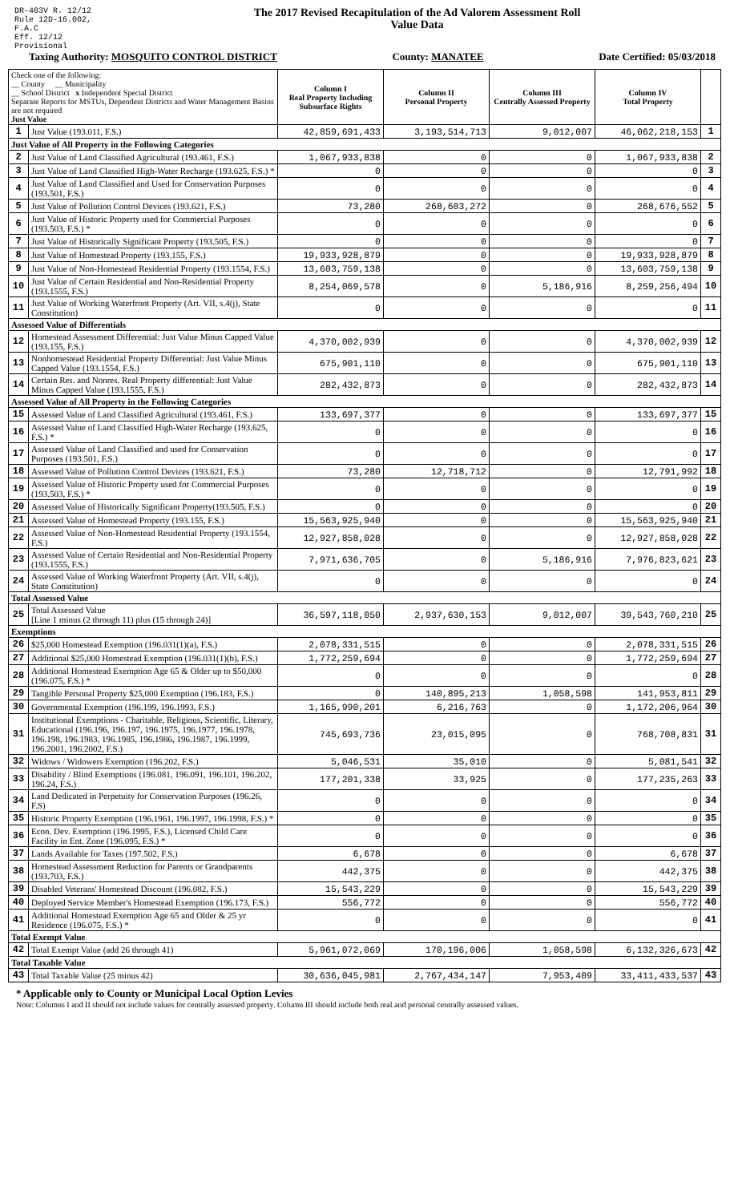DR-403V R. 12/12
Rule 12D-16.002, F.A.C
Eff. 12/12
Provisional
The 2017 Revised Recapitulation of the Ad Valorem Assessment Roll
Value Data
Taxing Authority: MOSQUITO CONTROL DISTRICT County: MANATEE Date Certified: 05/03/2018
| Check one of the following: __ County __ Municipality __ School District x Independent Special District Separate Reports for MSTUs, Dependent Districts and Water Management Basins are not required Just Value | | Column I Real Property Including Subsurface Rights | Column II Personal Property | Column III Centrally Assessed Property | Column IV Total Property | |
| 1 | Just Value (193.011, F.S.) | 42,859,691,433 | 3,193,514,713 | 9,012,007 | 46,062,218,153 | 1 |
| Just Value of All Property in the Following Categories | | | | | | |
| 2 | Just Value of Land Classified Agricultural (193.461, F.S.) | 1,067,933,838 | 0 | 0 | 1,067,933,838 | 2 |
| 3 | Just Value of Land Classified High-Water Recharge (193.625, F.S.) * | 0 | 0 | 0 | 0 | 3 |
| 4 | Just Value of Land Classified and Used for Conservation Purposes (193.501, F.S.) | 0 | 0 | 0 | 0 | 4 |
| 5 | Just Value of Pollution Control Devices (193.621, F.S.) | 73,280 | 268,603,272 | 0 | 268,676,552 | 5 |
| 6 | Just Value of Historic Property used for Commercial Purposes (193.503, F.S.) * | 0 | 0 | 0 | 0 | 6 |
| 7 | Just Value of Historically Significant Property (193.505, F.S.) | 0 | 0 | 0 | 0 | 7 |
| 8 | Just Value of Homestead Property (193.155, F.S.) | 19,933,928,879 | 0 | 0 | 19,933,928,879 | 8 |
| 9 | Just Value of Non-Homestead Residential Property (193.1554, F.S.) | 13,603,759,138 | 0 | 0 | 13,603,759,138 | 9 |
| 10 | Just Value of Certain Residential and Non-Residential Property (193.1555, F.S.) | 8,254,069,578 | 0 | 5,186,916 | 8,259,256,494 | 10 |
| 11 | Just Value of Working Waterfront Property (Art. VII, s.4(j), State Constitution) | 0 | 0 | 0 | 0 | 11 |
| Assessed Value of Differentials | | | | | | |
| 12 | Homestead Assessment Differential: Just Value Minus Capped Value (193.155, F.S.) | 4,370,002,939 | 0 | 0 | 4,370,002,939 | 12 |
| 13 | Nonhomestead Residential Property Differential: Just Value Minus Capped Value (193.1554, F.S.) | 675,901,110 | 0 | 0 | 675,901,110 | 13 |
| 14 | Certain Res. and Nonres. Real Property differential: Just Value Minus Capped Value (193.1555, F.S.) | 282,432,873 | 0 | 0 | 282,432,873 | 14 |
| Assessed Value of All Property in the Following Categories | | | | | | |
| 15 | Assessed Value of Land Classified Agricultural (193.461, F.S.) | 133,697,377 | 0 | 0 | 133,697,377 | 15 |
| 16 | Assessed Value of Land Classified High-Water Recharge (193.625, F.S.) * | 0 | 0 | 0 | 0 | 16 |
| 17 | Assessed Value of Land Classified and used for Conservation Purposes (193.501, F.S.) | 0 | 0 | 0 | 0 | 17 |
| 18 | Assessed Value of Pollution Control Devices (193.621, F.S.) | 73,280 | 12,718,712 | 0 | 12,791,992 | 18 |
| 19 | Assessed Value of Historic Property used for Commercial Purposes (193.503, F.S.) * | 0 | 0 | 0 | 0 | 19 |
| 20 | Assessed Value of Historically Significant Property(193.505, F.S.) | 0 | 0 | 0 | 0 | 20 |
| 21 | Assessed Value of Homestead Property (193.155, F.S.) | 15,563,925,940 | 0 | 0 | 15,563,925,940 | 21 |
| 22 | Assessed Value of Non-Homestead Residential Property (193.1554, F.S.) | 12,927,858,028 | 0 | 0 | 12,927,858,028 | 22 |
| 23 | Assessed Value of Certain Residential and Non-Residential Property (193.1555, F.S.) | 7,971,636,705 | 0 | 5,186,916 | 7,976,823,621 | 23 |
| 24 | Assessed Value of Working Waterfront Property (Art. VII, s.4(j), State Constitution) | 0 | 0 | 0 | 0 | 24 |
| Total Assessed Value | | | | | | |
| 25 | Total Assessed Value [Line 1 minus (2 through 11) plus (15 through 24)] | 36,597,118,050 | 2,937,630,153 | 9,012,007 | 39,543,760,210 | 25 |
| Exemptions | | | | | | |
| 26 | $25,000 Homestead Exemption (196.031(1)(a), F.S.) | 2,078,331,515 | 0 | 0 | 2,078,331,515 | 26 |
| 27 | Additional $25,000 Homestead Exemption (196.031(1)(b), F.S.) | 1,772,259,694 | 0 | 0 | 1,772,259,694 | 27 |
| 28 | Additional Homestead Exemption Age 65 & Older up to $50,000 (196.075, F.S.) * | 0 | 0 | 0 | 0 | 28 |
| 29 | Tangible Personal Property $25,000 Exemption (196.183, F.S.) | 0 | 140,895,213 | 1,058,598 | 141,953,811 | 29 |
| 30 | Governmental Exemption (196.199, 196.1993, F.S.) | 1,165,990,201 | 6,216,763 | 0 | 1,172,206,964 | 30 |
| 31 | Institutional Exemptions - Charitable, Religious, Scientific, Literary, Educational (196.196, 196.197, 196.1975, 196.1977, 196.1978, 196.198, 196.1983, 196.1985, 196.1986, 196.1987, 196.1999, 196.2001, 196.2002, F.S.) | 745,693,736 | 23,015,095 | 0 | 768,708,831 | 31 |
| 32 | Widows / Widowers Exemption (196.202, F.S.) | 5,046,531 | 35,010 | 0 | 5,081,541 | 32 |
| 33 | Disability / Blind Exemptions (196.081, 196.091, 196.101, 196.202, 196.24, F.S.) | 177,201,338 | 33,925 | 0 | 177,235,263 | 33 |
| 34 | Land Dedicated in Perpetuity for Conservation Purposes (196.26, F.S) | 0 | 0 | 0 | 0 | 34 |
| 35 | Historic Property Exemption (196.1961, 196.1997, 196.1998, F.S.) * | 0 | 0 | 0 | 0 | 35 |
| 36 | Econ. Dev. Exemption (196.1995, F.S.), Licensed Child Care Facility in Ent. Zone (196.095, F.S.) * | 0 | 0 | 0 | 0 | 36 |
| 37 | Lands Available for Taxes (197.502, F.S.) | 6,678 | 0 | 0 | 6,678 | 37 |
| 38 | Homestead Assessment Reduction for Parents or Grandparents (193.703, F.S.) | 442,375 | 0 | 0 | 442,375 | 38 |
| 39 | Disabled Veterans' Homestead Discount (196.082, F.S.) | 15,543,229 | 0 | 0 | 15,543,229 | 39 |
| 40 | Deployed Service Member's Homestead Exemption (196.173, F.S.) | 556,772 | 0 | 0 | 556,772 | 40 |
| 41 | Additional Homestead Exemption Age 65 and Older & 25 yr Residence (196.075, F.S.) * | 0 | 0 | 0 | 0 | 41 |
| Total Exempt Value | | | | | | |
| 42 | Total Exempt Value (add 26 through 41) | 5,961,072,069 | 170,196,006 | 1,058,598 | 6,132,326,673 | 42 |
| Total Taxable Value | | | | | | |
| 43 | Total Taxable Value (25 minus 42) | 30,636,045,981 | 2,767,434,147 | 7,953,409 | 33,411,433,537 | 43 |
* Applicable only to County or Municipal Local Option Levies
Note: Columns I and II should not include values for centrally assessed property. Column III should include both real and personal centrally assessed values.